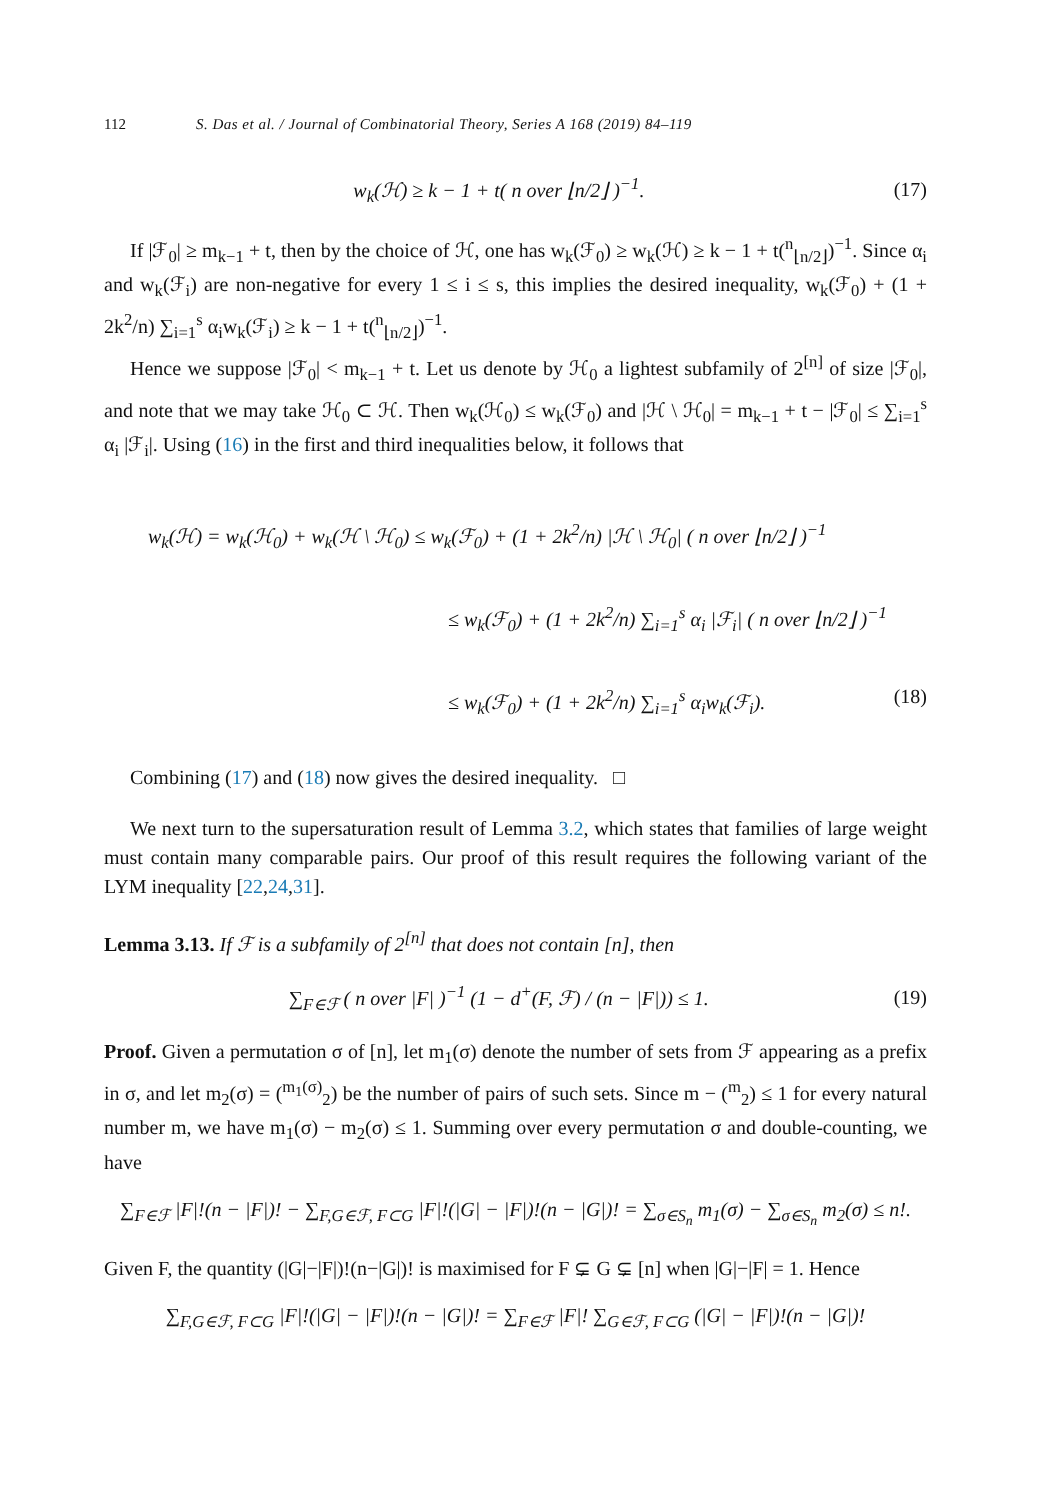112 S. Das et al. / Journal of Combinatorial Theory, Series A 168 (2019) 84–119
w<sub>k</sub>(ℋ) ≥ k − 1 + t( n over ⌊n/2⌋ )<sup>−1</sup>. (17)
If |ℱ<sub>0</sub>| ≥ m<sub>k−1</sub> + t, then by the choice of ℋ, one has w<sub>k</sub>(ℱ<sub>0</sub>) ≥ w<sub>k</sub>(ℋ) ≥ k − 1 + t(<sup>n</sup><sub>⌊n/2⌋</sub>)<sup>−1</sup>. Since α<sub>i</sub> and w<sub>k</sub>(ℱ<sub>i</sub>) are non-negative for every 1 ≤ i ≤ s, this implies the desired inequality, w<sub>k</sub>(ℱ<sub>0</sub>) + (1 + 2k<sup>2</sup>/n) ∑<sub>i=1</sub><sup>s</sup> α<sub>i</sub>w<sub>k</sub>(ℱ<sub>i</sub>) ≥ k − 1 + t(<sup>n</sup><sub>⌊n/2⌋</sub>)<sup>−1</sup>.
Hence we suppose |ℱ<sub>0</sub>| < m<sub>k−1</sub> + t. Let us denote by ℋ<sub>0</sub> a lightest subfamily of 2<sup>[n]</sup> of size |ℱ<sub>0</sub>|, and note that we may take ℋ<sub>0</sub> ⊂ ℋ. Then w<sub>k</sub>(ℋ<sub>0</sub>) ≤ w<sub>k</sub>(ℱ<sub>0</sub>) and |ℋ \ ℋ<sub>0</sub>| = m<sub>k−1</sub> + t − |ℱ<sub>0</sub>| ≤ ∑<sub>i=1</sub><sup>s</sup> α<sub>i</sub> |ℱ<sub>i</sub>|. Using (16) in the first and third inequalities below, it follows that
w<sub>k</sub>(ℋ) = w<sub>k</sub>(ℋ<sub>0</sub>) + w<sub>k</sub>(ℋ \ ℋ<sub>0</sub>) ≤ w<sub>k</sub>(ℱ<sub>0</sub>) + (1 + 2k<sup>2</sup>/n) |ℋ \ ℋ<sub>0</sub>| ( n over ⌊n/2⌋ )<sup>−1</sup>
≤ w<sub>k</sub>(ℱ<sub>0</sub>) + (1 + 2k<sup>2</sup>/n) ∑<sub>i=1</sub><sup>s</sup> α<sub>i</sub> |ℱ<sub>i</sub>| ( n over ⌊n/2⌋ )<sup>−1</sup>
≤ w<sub>k</sub>(ℱ<sub>0</sub>) + (1 + 2k<sup>2</sup>/n) ∑<sub>i=1</sub><sup>s</sup> α<sub>i</sub>w<sub>k</sub>(ℱ<sub>i</sub>). (18)
Combining (17) and (18) now gives the desired inequality. □
We next turn to the supersaturation result of Lemma 3.2, which states that families of large weight must contain many comparable pairs. Our proof of this result requires the following variant of the LYM inequality [22,24,31].
Lemma 3.13. If ℱ is a subfamily of 2<sup>[n]</sup> that does not contain [n], then
∑<sub>F∈ℱ</sub> ( n over |F| )<sup>−1</sup> (1 − d<sup>+</sup>(F, ℱ) / (n − |F|)) ≤ 1. (19)
Proof. Given a permutation σ of [n], let m<sub>1</sub>(σ) denote the number of sets from ℱ appearing as a prefix in σ, and let m<sub>2</sub>(σ) = (<sup>m<sub>1</sub>(σ)</sup><sub>2</sub>) be the number of pairs of such sets. Since m − (<sup>m</sup><sub>2</sub>) ≤ 1 for every natural number m, we have m<sub>1</sub>(σ) − m<sub>2</sub>(σ) ≤ 1. Summing over every permutation σ and double-counting, we have
∑<sub>F∈ℱ</sub> |F|!(n − |F|)! − ∑<sub>F,G∈ℱ, F⊂G</sub> |F|!(|G| − |F|)!(n − |G|)! = ∑<sub>σ∈S<sub>n</sub></sub> m<sub>1</sub>(σ) − ∑<sub>σ∈S<sub>n</sub></sub> m<sub>2</sub>(σ) ≤ n!.
Given F, the quantity (|G|−|F|)!(n−|G|)! is maximised for F ⊊ G ⊊ [n] when |G|−|F| = 1. Hence
∑<sub>F,G∈ℱ, F⊂G</sub> |F|!(|G| − |F|)!(n − |G|)! = ∑<sub>F∈ℱ</sub> |F|! ∑<sub>G∈ℱ, F⊂G</sub> (|G| − |F|)!(n − |G|)!